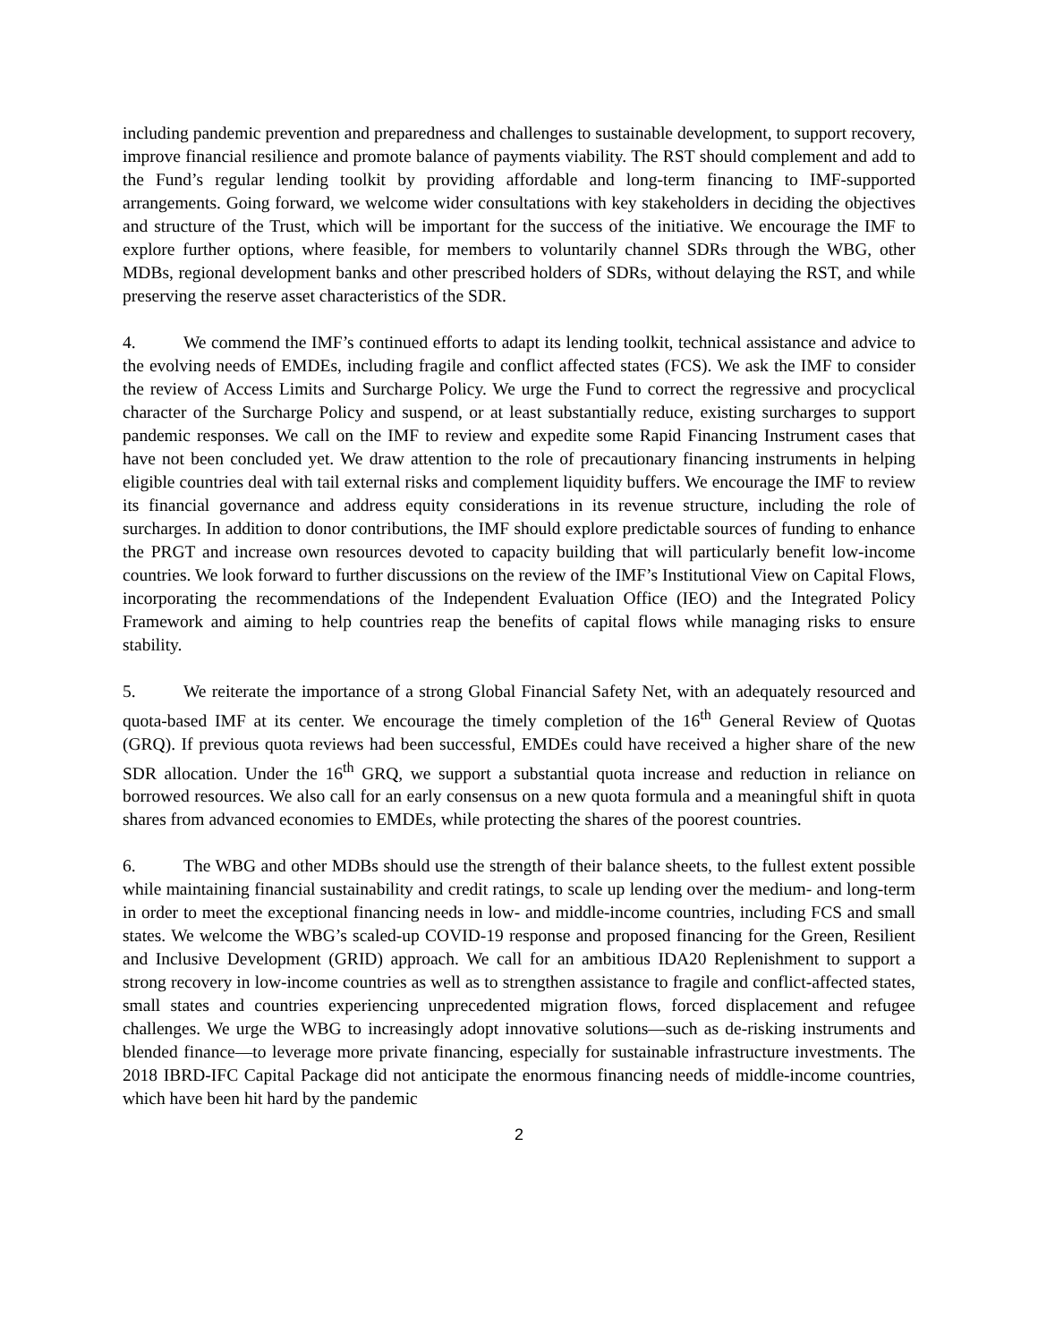including pandemic prevention and preparedness and challenges to sustainable development, to support recovery, improve financial resilience and promote balance of payments viability. The RST should complement and add to the Fund’s regular lending toolkit by providing affordable and long-term financing to IMF-supported arrangements. Going forward, we welcome wider consultations with key stakeholders in deciding the objectives and structure of the Trust, which will be important for the success of the initiative. We encourage the IMF to explore further options, where feasible, for members to voluntarily channel SDRs through the WBG, other MDBs, regional development banks and other prescribed holders of SDRs, without delaying the RST, and while preserving the reserve asset characteristics of the SDR.
4. We commend the IMF’s continued efforts to adapt its lending toolkit, technical assistance and advice to the evolving needs of EMDEs, including fragile and conflict affected states (FCS). We ask the IMF to consider the review of Access Limits and Surcharge Policy. We urge the Fund to correct the regressive and procyclical character of the Surcharge Policy and suspend, or at least substantially reduce, existing surcharges to support pandemic responses. We call on the IMF to review and expedite some Rapid Financing Instrument cases that have not been concluded yet. We draw attention to the role of precautionary financing instruments in helping eligible countries deal with tail external risks and complement liquidity buffers. We encourage the IMF to review its financial governance and address equity considerations in its revenue structure, including the role of surcharges. In addition to donor contributions, the IMF should explore predictable sources of funding to enhance the PRGT and increase own resources devoted to capacity building that will particularly benefit low-income countries. We look forward to further discussions on the review of the IMF’s Institutional View on Capital Flows, incorporating the recommendations of the Independent Evaluation Office (IEO) and the Integrated Policy Framework and aiming to help countries reap the benefits of capital flows while managing risks to ensure stability.
5. We reiterate the importance of a strong Global Financial Safety Net, with an adequately resourced and quota-based IMF at its center. We encourage the timely completion of the 16<sup>th</sup> General Review of Quotas (GRQ). If previous quota reviews had been successful, EMDEs could have received a higher share of the new SDR allocation. Under the 16<sup>th</sup> GRQ, we support a substantial quota increase and reduction in reliance on borrowed resources. We also call for an early consensus on a new quota formula and a meaningful shift in quota shares from advanced economies to EMDEs, while protecting the shares of the poorest countries.
6. The WBG and other MDBs should use the strength of their balance sheets, to the fullest extent possible while maintaining financial sustainability and credit ratings, to scale up lending over the medium- and long-term in order to meet the exceptional financing needs in low- and middle-income countries, including FCS and small states. We welcome the WBG’s scaled-up COVID-19 response and proposed financing for the Green, Resilient and Inclusive Development (GRID) approach. We call for an ambitious IDA20 Replenishment to support a strong recovery in low-income countries as well as to strengthen assistance to fragile and conflict-affected states, small states and countries experiencing unprecedented migration flows, forced displacement and refugee challenges. We urge the WBG to increasingly adopt innovative solutions—such as de-risking instruments and blended finance—to leverage more private financing, especially for sustainable infrastructure investments. The 2018 IBRD-IFC Capital Package did not anticipate the enormous financing needs of middle-income countries, which have been hit hard by the pandemic
2